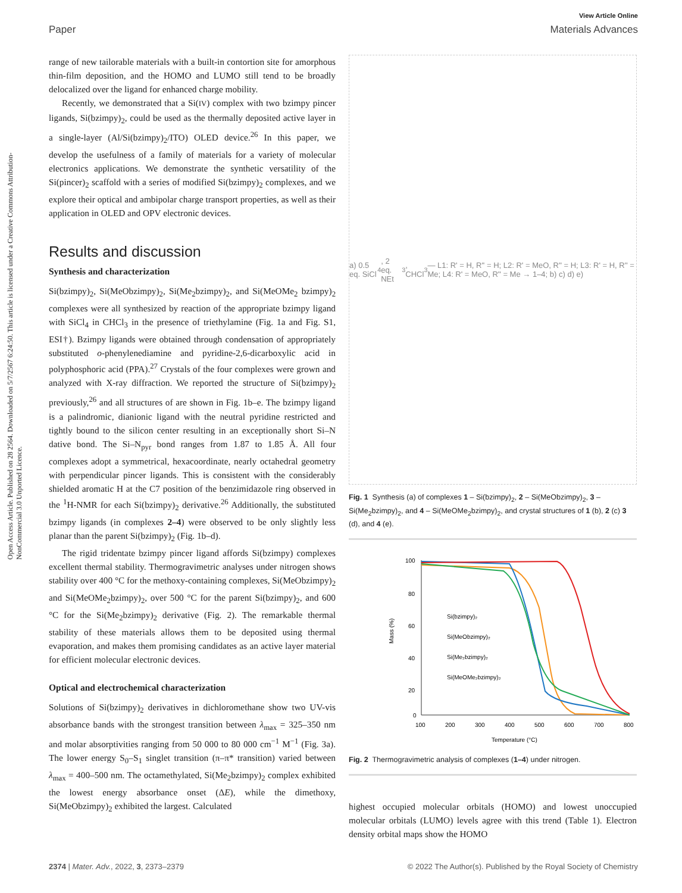View Article Online
Paper Materials Advances
Open Access Article. Published on 28 2564. Downloaded on 5/7/2567 6:24:50. This article is licensed under a Creative Commons Attribution-NonCommercial 3.0 Unported Licence.
range of new tailorable materials with a built-in contortion site for amorphous thin-film deposition, and the HOMO and LUMO still tend to be broadly delocalized over the ligand for enhanced charge mobility.
Recently, we demonstrated that a Si(IV) complex with two bzimpy pincer ligands, Si(bzimpy)<sub>2</sub>, could be used as the thermally deposited active layer in a single-layer (Al/Si(bzimpy)<sub>2</sub>/ITO) OLED device.<sup>26</sup> In this paper, we develop the usefulness of a family of materials for a variety of molecular electronics applications. We demonstrate the synthetic versatility of the Si(pincer)<sub>2</sub> scaffold with a series of modified Si(bzimpy)<sub>2</sub> complexes, and we explore their optical and ambipolar charge transport properties, as well as their application in OLED and OPV electronic devices.
Results and discussion
Synthesis and characterization
Si(bzimpy)<sub>2</sub>, Si(MeObzimpy)<sub>2</sub>, Si(Me<sub>2</sub>bzimpy)<sub>2</sub>, and Si(MeOMe<sub>2</sub> bzimpy)<sub>2</sub> complexes were all synthesized by reaction of the appropriate bzimpy ligand with SiCl<sub>4</sub> in CHCl<sub>3</sub> in the presence of triethylamine (Fig. 1a and Fig. S1, ESI†). Bzimpy ligands were obtained through condensation of appropriately substituted o-phenylenediamine and pyridine-2,6-dicarboxylic acid in polyphosphoric acid (PPA).<sup>27</sup> Crystals of the four complexes were grown and analyzed with X-ray diffraction. We reported the structure of Si(bzimpy)<sub>2</sub> previously,<sup>26</sup> and all structures of are shown in Fig. 1b–e. The bzimpy ligand is a palindromic, dianionic ligand with the neutral pyridine restricted and tightly bound to the silicon center resulting in an exceptionally short Si–N dative bond. The Si–N<sub>pyr</sub> bond ranges from 1.87 to 1.85 Å. All four complexes adopt a symmetrical, hexacoordinate, nearly octahedral geometry with perpendicular pincer ligands. This is consistent with the considerably shielded aromatic H at the C7 position of the benzimidazole ring observed in the <sup>1</sup>H-NMR for each Si(bzimpy)<sub>2</sub> derivative.<sup>26</sup> Additionally, the substituted bzimpy ligands (in complexes 2–4) were observed to be only slightly less planar than the parent Si(bzimpy)<sub>2</sub> (Fig. 1b–d).
The rigid tridentate bzimpy pincer ligand affords Si(bzimpy) complexes excellent thermal stability. Thermogravimetric analyses under nitrogen shows stability over 400 °C for the methoxy-containing complexes, Si(MeObzimpy)<sub>2</sub> and Si(MeOMe<sub>2</sub>bzimpy)<sub>2</sub>, over 500 °C for the parent Si(bzimpy)<sub>2</sub>, and 600 °C for the Si(Me<sub>2</sub>bzimpy)<sub>2</sub> derivative (Fig. 2). The remarkable thermal stability of these materials allows them to be deposited using thermal evaporation, and makes them promising candidates as an active layer material for efficient molecular electronic devices.
Optical and electrochemical characterization
Solutions of Si(bzimpy)<sub>2</sub> derivatives in dichloromethane show two UV-vis absorbance bands with the strongest transition between λ<sub>max</sub> = 325–350 nm and molar absorptivities ranging from 50 000 to 80 000 cm<sup>−1</sup> M<sup>−1</sup> (Fig. 3a). The lower energy S<sub>0</sub>–S<sub>1</sub> singlet transition (π–π* transition) varied between λ<sub>max</sub> = 400–500 nm. The octamethylated, Si(Me<sub>2</sub>bzimpy)<sub>2</sub> complex exhibited the lowest energy absorbance onset (ΔE), while the dimethoxy, Si(MeObzimpy)<sub>2</sub> exhibited the largest. Calculated
a) 0.5 eq. SiCl<sub>4</sub>, 2 eq. NEt<sub>3</sub>, CHCl<sub>3</sub> — L1: R' = H, R'' = H; L2: R' = MeO, R'' = H; L3: R' = H, R'' = Me; L4: R' = MeO, R'' = Me → 1–4; b) c) d) e)
Fig. 1 Synthesis (a) of complexes 1 – Si(bzimpy)<sub>2</sub>, 2 – Si(MeObzimpy)<sub>2</sub>, 3 – Si(Me<sub>2</sub>bzimpy)<sub>2</sub>, and 4 – Si(MeOMe<sub>2</sub>bzimpy)<sub>2</sub>, and crystal structures of 1 (b), 2 (c) 3 (d), and 4 (e).
100
80
60
40
20
0
100
200
300
400
500
600
700
800
Temperature (°C)
Mass (%)
Si(bzimpy)₂
Si(MeObzimpy)₂
Si(Me₂bzimpy)₂
Si(MeOMe₂bzimpy)₂
Fig. 2 Thermogravimetric analysis of complexes (1–4) under nitrogen.
highest occupied molecular orbitals (HOMO) and lowest unoccupied molecular orbitals (LUMO) levels agree with this trend (Table 1). Electron density orbital maps show the HOMO
2374 | Mater. Adv., 2022, 3, 2373–2379 © 2022 The Author(s). Published by the Royal Society of Chemistry